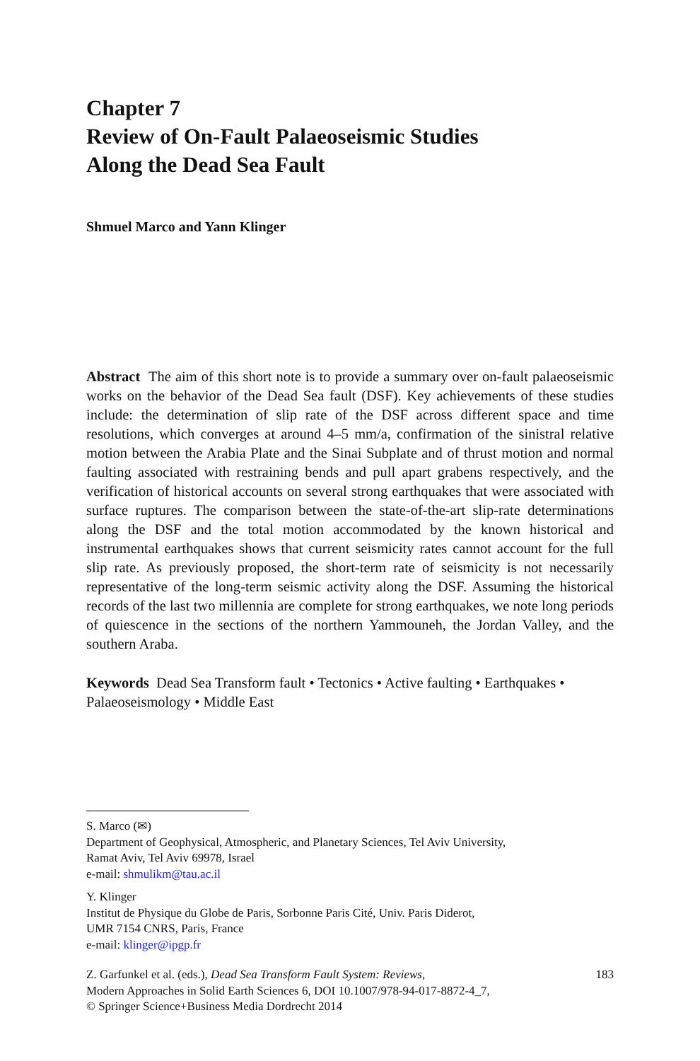Chapter 7
Review of On-Fault Palaeoseismic Studies
Along the Dead Sea Fault
Shmuel Marco and Yann Klinger
Abstract The aim of this short note is to provide a summary over on-fault palaeoseismic works on the behavior of the Dead Sea fault (DSF). Key achievements of these studies include: the determination of slip rate of the DSF across different space and time resolutions, which converges at around 4–5 mm/a, confirmation of the sinistral relative motion between the Arabia Plate and the Sinai Subplate and of thrust motion and normal faulting associated with restraining bends and pull apart grabens respectively, and the verification of historical accounts on several strong earthquakes that were associated with surface ruptures. The comparison between the state-of-the-art slip-rate determinations along the DSF and the total motion accommodated by the known historical and instrumental earthquakes shows that current seismicity rates cannot account for the full slip rate. As previously proposed, the short-term rate of seismicity is not necessarily representative of the long-term seismic activity along the DSF. Assuming the historical records of the last two millennia are complete for strong earthquakes, we note long periods of quiescence in the sections of the northern Yammouneh, the Jordan Valley, and the southern Araba.
Keywords Dead Sea Transform fault • Tectonics • Active faulting • Earthquakes • Palaeoseismology • Middle East
S. Marco (✉)
Department of Geophysical, Atmospheric, and Planetary Sciences, Tel Aviv University,
Ramat Aviv, Tel Aviv 69978, Israel
e-mail: shmulikm@tau.ac.il
Y. Klinger
Institut de Physique du Globe de Paris, Sorbonne Paris Cité, Univ. Paris Diderot,
UMR 7154 CNRS, Paris, France
e-mail: klinger@ipgp.fr
Z. Garfunkel et al. (eds.), Dead Sea Transform Fault System: Reviews,
Modern Approaches in Solid Earth Sciences 6, DOI 10.1007/978-94-017-8872-4_7,
© Springer Science+Business Media Dordrecht 2014
183